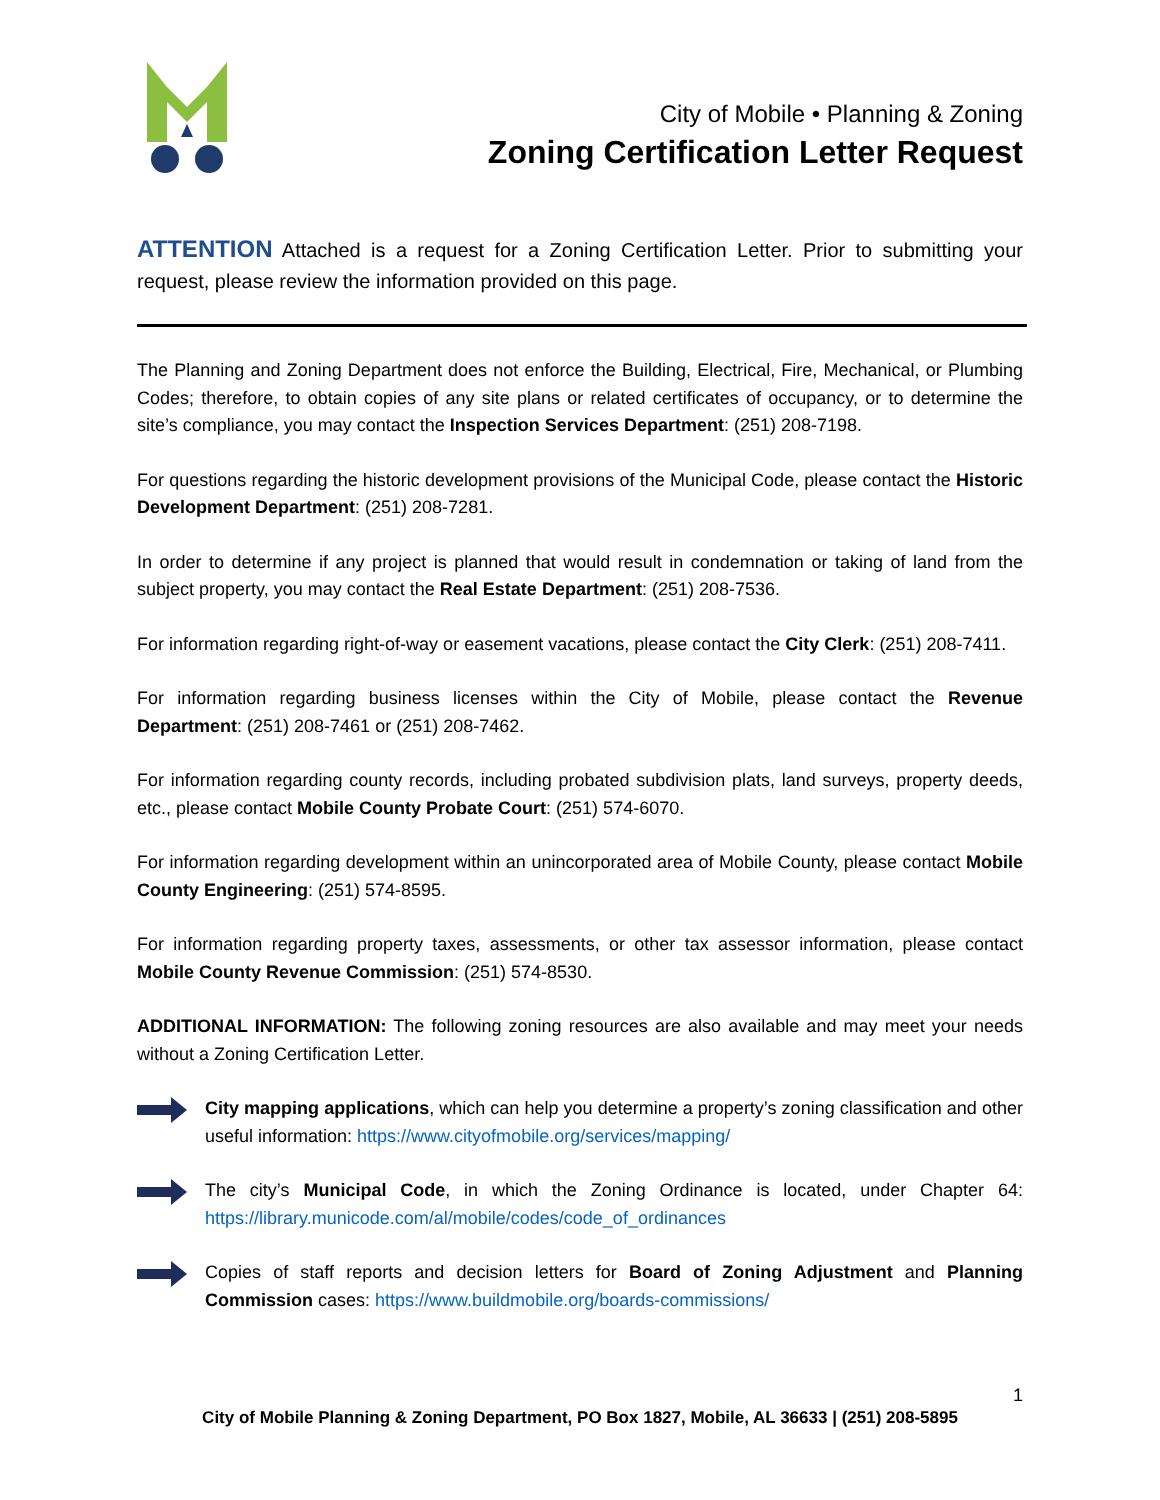City of Mobile • Planning & Zoning
Zoning Certification Letter Request
ATTENTION Attached is a request for a Zoning Certification Letter. Prior to submitting your request, please review the information provided on this page.
The Planning and Zoning Department does not enforce the Building, Electrical, Fire, Mechanical, or Plumbing Codes; therefore, to obtain copies of any site plans or related certificates of occupancy, or to determine the site’s compliance, you may contact the Inspection Services Department: (251) 208-7198.
For questions regarding the historic development provisions of the Municipal Code, please contact the Historic Development Department: (251) 208-7281.
In order to determine if any project is planned that would result in condemnation or taking of land from the subject property, you may contact the Real Estate Department: (251) 208-7536.
For information regarding right-of-way or easement vacations, please contact the City Clerk: (251) 208-7411.
For information regarding business licenses within the City of Mobile, please contact the Revenue Department: (251) 208-7461 or (251) 208-7462.
For information regarding county records, including probated subdivision plats, land surveys, property deeds, etc., please contact Mobile County Probate Court: (251) 574-6070.
For information regarding development within an unincorporated area of Mobile County, please contact Mobile County Engineering: (251) 574-8595.
For information regarding property taxes, assessments, or other tax assessor information, please contact Mobile County Revenue Commission: (251) 574-8530.
ADDITIONAL INFORMATION: The following zoning resources are also available and may meet your needs without a Zoning Certification Letter.
City mapping applications, which can help you determine a property’s zoning classification and other useful information: https://www.cityofmobile.org/services/mapping/
The city’s Municipal Code, in which the Zoning Ordinance is located, under Chapter 64: https://library.municode.com/al/mobile/codes/code_of_ordinances
Copies of staff reports and decision letters for Board of Zoning Adjustment and Planning Commission cases: https://www.buildmobile.org/boards-commissions/
1
City of Mobile Planning & Zoning Department, PO Box 1827, Mobile, AL 36633 | (251) 208-5895